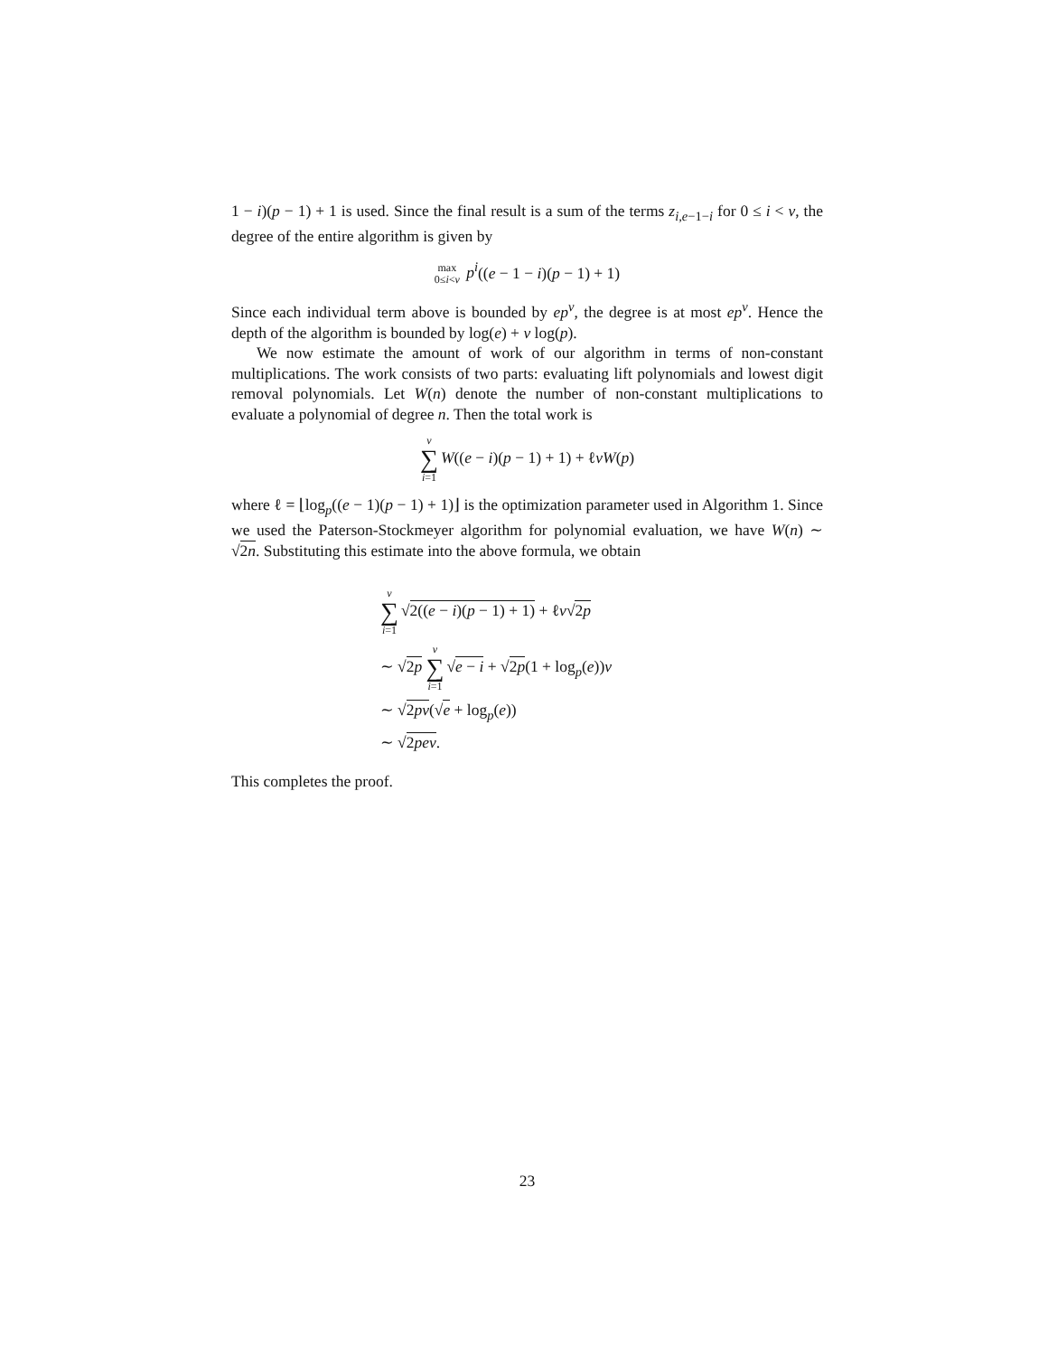1 − i)(p − 1) + 1 is used. Since the final result is a sum of the terms z<sub>i,e−1−i</sub> for 0 ≤ i < v, the degree of the entire algorithm is given by
max
0≤i<v p<sup>i</sup>((e − 1 − i)(p − 1) + 1)
Since each individual term above is bounded by ep<sup>v</sup>, the degree is at most ep<sup>v</sup>. Hence the depth of the algorithm is bounded by log(e) + v log(p).
We now estimate the amount of work of our algorithm in terms of non-constant multiplications. The work consists of two parts: evaluating lift polynomials and lowest digit removal polynomials. Let W(n) denote the number of non-constant multiplications to evaluate a polynomial of degree n. Then the total work is
v ∑ i=1 W((e − i)(p − 1) + 1) + ℓvW(p)
where ℓ = ⌊log<sub>p</sub>((e − 1)(p − 1) + 1)⌋ is the optimization parameter used in Algorithm 1. Since we used the Paterson-Stockmeyer algorithm for polynomial evaluation, we have W(n) ∼ √2n. Substituting this estimate into the above formula, we obtain
v ∑ i=1 √2((e − i)(p − 1) + 1) + ℓv√2p
∼ √2p v ∑ i=1 √e − i + √2p(1 + log<sub>p</sub>(e))v
∼ √2pv(√e + log<sub>p</sub>(e))
∼ √2pev.
This completes the proof.
23